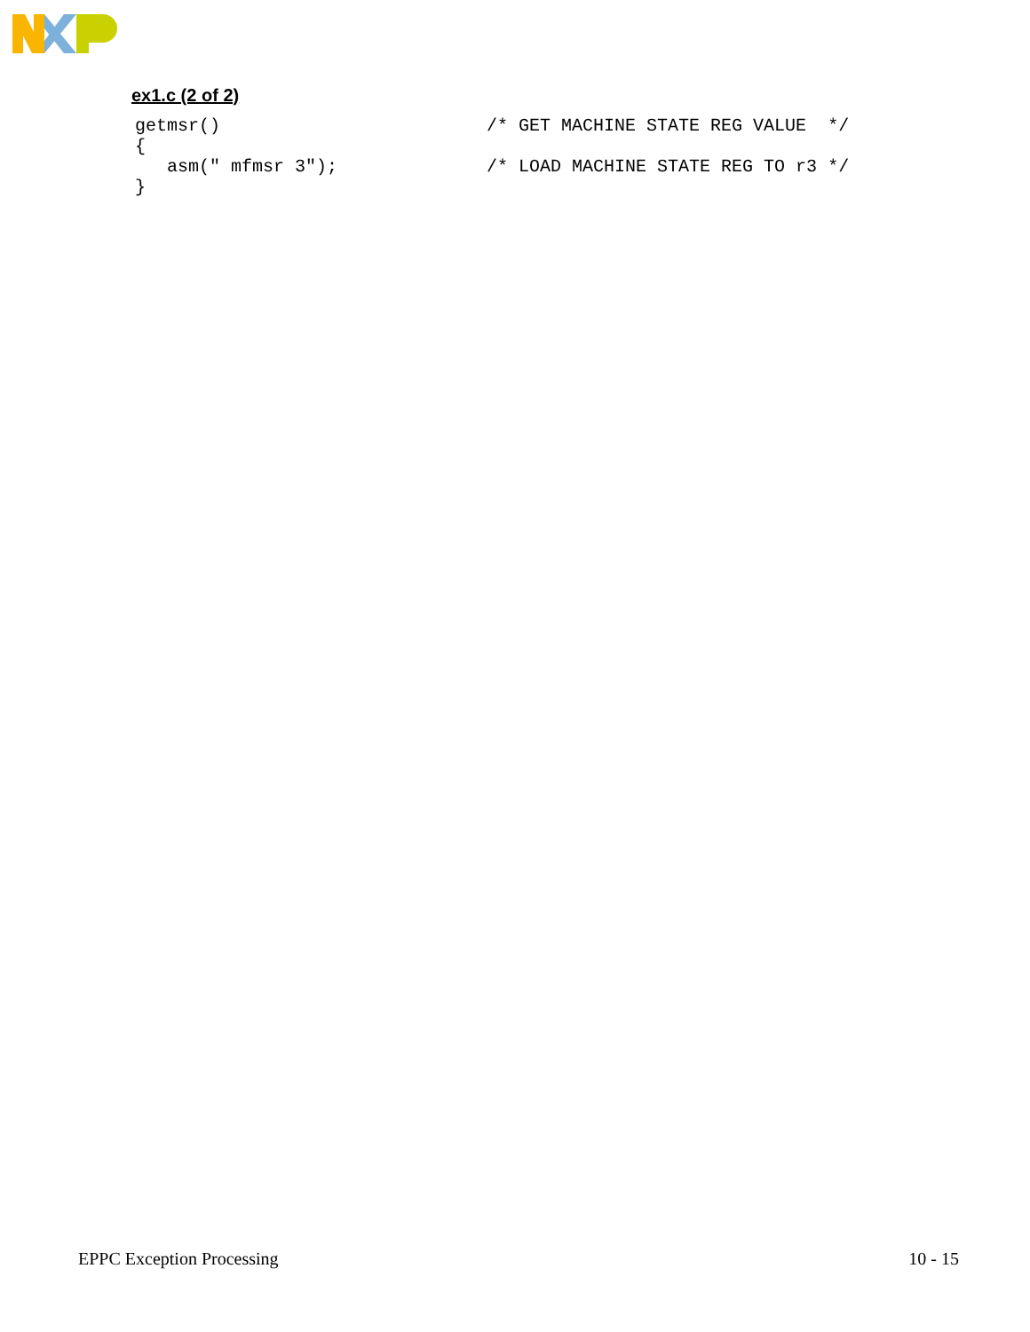ex1.c (2 of 2)
getmsr()                         /* GET MACHINE STATE REG VALUE  */
{
   asm(" mfmsr 3");              /* LOAD MACHINE STATE REG TO r3 */
}
EPPC Exception Processing 10 - 15